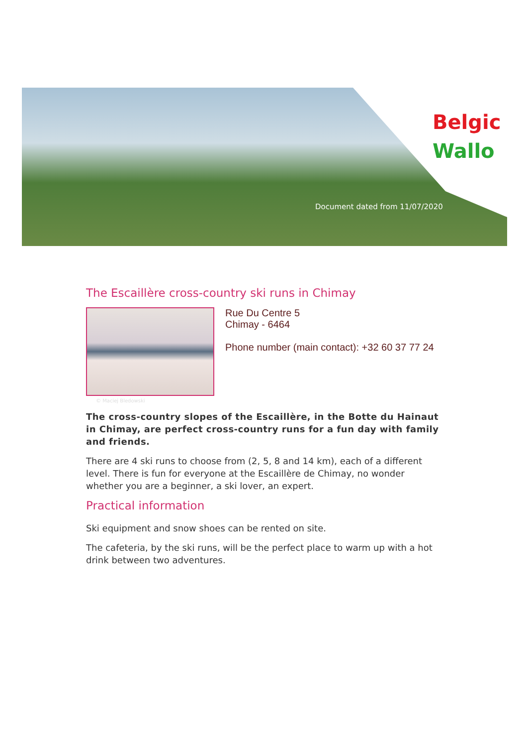Belgic
Wallo
Document dated from 11/07/2020
The Escaillère cross-country ski runs in Chimay
© Maciej Bledowski
Rue Du Centre 5
Chimay - 6464
Phone number (main contact): +32 60 37 77 24
The cross-country slopes of the Escaillère, in the Botte du Hainaut in Chimay, are perfect cross-country runs for a fun day with family and friends.
There are 4 ski runs to choose from (2, 5, 8 and 14 km), each of a different level. There is fun for everyone at the Escaillère de Chimay, no wonder whether you are a beginner, a ski lover, an expert.
Practical information
Ski equipment and snow shoes can be rented on site.
The cafeteria, by the ski runs, will be the perfect place to warm up with a hot drink between two adventures.